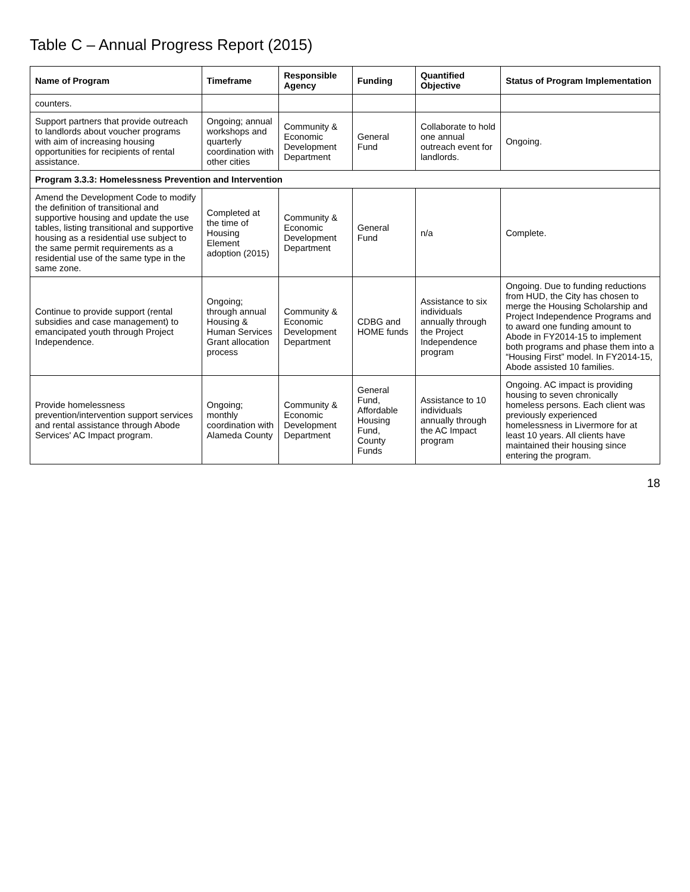Table C – Annual Progress Report (2015)
| Name of Program | Timeframe | Responsible Agency | Funding | Quantified Objective | Status of Program Implementation |
| --- | --- | --- | --- | --- | --- |
| counters. | | | | | |
| Support partners that provide outreach to landlords about voucher programs with aim of increasing housing opportunities for recipients of rental assistance. | Ongoing; annual workshops and quarterly coordination with other cities | Community & Economic Development Department | General Fund | Collaborate to hold one annual outreach event for landlords. | Ongoing. |
| Program 3.3.3: Homelessness Prevention and Intervention | | | | | |
| Amend the Development Code to modify the definition of transitional and supportive housing and update the use tables, listing transitional and supportive housing as a residential use subject to the same permit requirements as a residential use of the same type in the same zone. | Completed at the time of Housing Element adoption (2015) | Community & Economic Development Department | General Fund | n/a | Complete. |
| Continue to provide support (rental subsidies and case management) to emancipated youth through Project Independence. | Ongoing; through annual Housing & Human Services Grant allocation process | Community & Economic Development Department | CDBG and HOME funds | Assistance to six individuals annually through the Project Independence program | Ongoing. Due to funding reductions from HUD, the City has chosen to merge the Housing Scholarship and Project Independence Programs and to award one funding amount to Abode in FY2014-15 to implement both programs and phase them into a “Housing First” model. In FY2014-15, Abode assisted 10 families. |
| Provide homelessness prevention/intervention support services and rental assistance through Abode Services' AC Impact program. | Ongoing; monthly coordination with Alameda County | Community & Economic Development Department | General Fund, Affordable Housing Fund, County Funds | Assistance to 10 individuals annually through the AC Impact program | Ongoing. AC impact is providing housing to seven chronically homeless persons. Each client was previously experienced homelessness in Livermore for at least 10 years. All clients have maintained their housing since entering the program. |
18